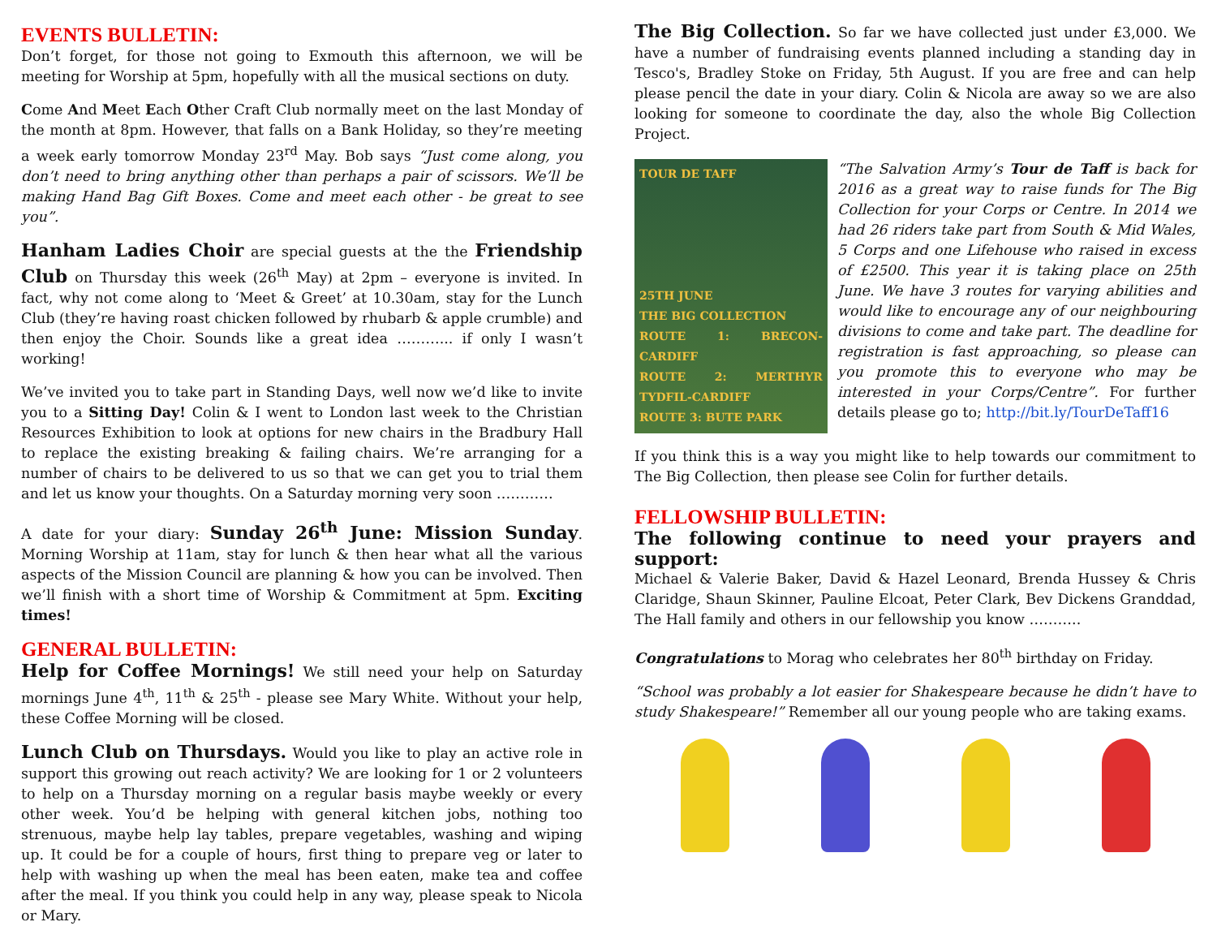EVENTS BULLETIN:
Don’t forget, for those not going to Exmouth this afternoon, we will be meeting for Worship at 5pm, hopefully with all the musical sections on duty.
Come And Meet Each Other Craft Club normally meet on the last Monday of the month at 8pm. However, that falls on a Bank Holiday, so they’re meeting a week early tomorrow Monday 23<sup>rd</sup> May. Bob says “Just come along, you don’t need to bring anything other than perhaps a pair of scissors. We’ll be making Hand Bag Gift Boxes. Come and meet each other - be great to see you”.
Hanham Ladies Choir are special guests at the the Friendship Club on Thursday this week (26<sup>th</sup> May) at 2pm – everyone is invited. In fact, why not come along to ‘Meet & Greet’ at 10.30am, stay for the Lunch Club (they’re having roast chicken followed by rhubarb & apple crumble) and then enjoy the Choir. Sounds like a great idea ………... if only I wasn’t working!
We’ve invited you to take part in Standing Days, well now we’d like to invite you to a Sitting Day! Colin & I went to London last week to the Christian Resources Exhibition to look at options for new chairs in the Bradbury Hall to replace the existing breaking & failing chairs. We’re arranging for a number of chairs to be delivered to us so that we can get you to trial them and let us know your thoughts. On a Saturday morning very soon …………
A date for your diary: Sunday 26<sup>th</sup> June: Mission Sunday. Morning Worship at 11am, stay for lunch & then hear what all the various aspects of the Mission Council are planning & how you can be involved. Then we’ll finish with a short time of Worship & Commitment at 5pm. Exciting times!
GENERAL BULLETIN:
Help for Coffee Mornings! We still need your help on Saturday mornings June 4<sup>th</sup>, 11<sup>th</sup> & 25<sup>th</sup> - please see Mary White. Without your help, these Coffee Morning will be closed.
Lunch Club on Thursdays. Would you like to play an active role in support this growing out reach activity? We are looking for 1 or 2 volunteers to help on a Thursday morning on a regular basis maybe weekly or every other week. You’d be helping with general kitchen jobs, nothing too strenuous, maybe help lay tables, prepare vegetables, washing and wiping up. It could be for a couple of hours, first thing to prepare veg or later to help with washing up when the meal has been eaten, make tea and coffee after the meal. If you think you could help in any way, please speak to Nicola or Mary.
The Big Collection. So far we have collected just under £3,000. We have a number of fundraising events planned including a standing day in Tesco's, Bradley Stoke on Friday, 5th August. If you are free and can help please pencil the date in your diary. Colin & Nicola are away so we are also looking for someone to coordinate the day, also the whole Big Collection Project.
TOUR DE TAFF
25TH JUNE
THE BIG COLLECTION
ROUTE 1: BRECON-CARDIFF
ROUTE 2: MERTHYR TYDFIL-CARDIFF
ROUTE 3: BUTE PARK
“The Salvation Army’s Tour de Taff is back for 2016 as a great way to raise funds for The Big Collection for your Corps or Centre. In 2014 we had 26 riders take part from South & Mid Wales, 5 Corps and one Lifehouse who raised in excess of £2500. This year it is taking place on 25th June. We have 3 routes for varying abilities and would like to encourage any of our neighbouring divisions to come and take part. The deadline for registration is fast approaching, so please can you promote this to everyone who may be interested in your Corps/Centre”. For further details please go to; http://bit.ly/TourDeTaff16
If you think this is a way you might like to help towards our commitment to The Big Collection, then please see Colin for further details.
FELLOWSHIP BULLETIN:
The following continue to need your prayers and support:
Michael & Valerie Baker, David & Hazel Leonard, Brenda Hussey & Chris Claridge, Shaun Skinner, Pauline Elcoat, Peter Clark, Bev Dickens Granddad, The Hall family and others in our fellowship you know ………..
Congratulations to Morag who celebrates her 80<sup>th</sup> birthday on Friday.
“School was probably a lot easier for Shakespeare because he didn’t have to study Shakespeare!” Remember all our young people who are taking exams.